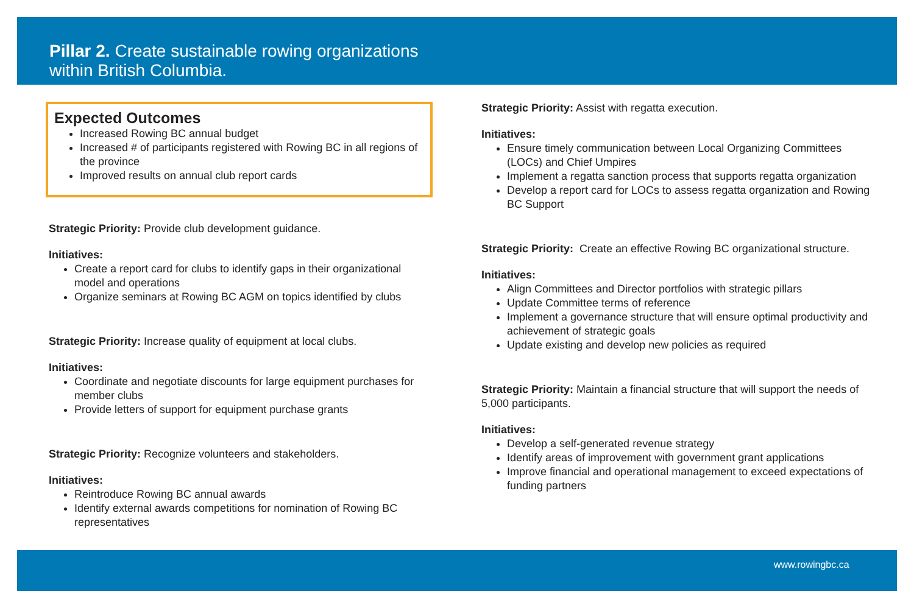Pillar 2. Create sustainable rowing organizations
within British Columbia.
Expected Outcomes
Increased Rowing BC annual budget
Increased # of participants registered with Rowing BC in all regions of the province
Improved results on annual club report cards
Strategic Priority: Provide club development guidance.
Initiatives:
Create a report card for clubs to identify gaps in their organizational model and operations
Organize seminars at Rowing BC AGM on topics identified by clubs
Strategic Priority: Increase quality of equipment at local clubs.
Initiatives:
Coordinate and negotiate discounts for large equipment purchases for member clubs
Provide letters of support for equipment purchase grants
Strategic Priority: Recognize volunteers and stakeholders.
Initiatives:
Reintroduce Rowing BC annual awards
Identify external awards competitions for nomination of Rowing BC representatives
Strategic Priority: Assist with regatta execution.
Initiatives:
Ensure timely communication between Local Organizing Committees (LOCs) and Chief Umpires
Implement a regatta sanction process that supports regatta organization
Develop a report card for LOCs to assess regatta organization and Rowing BC Support
Strategic Priority: Create an effective Rowing BC organizational structure.
Initiatives:
Align Committees and Director portfolios with strategic pillars
Update Committee terms of reference
Implement a governance structure that will ensure optimal productivity and achievement of strategic goals
Update existing and develop new policies as required
Strategic Priority: Maintain a financial structure that will support the needs of 5,000 participants.
Initiatives:
Develop a self-generated revenue strategy
Identify areas of improvement with government grant applications
Improve financial and operational management to exceed expectations of funding partners
www.rowingbc.ca